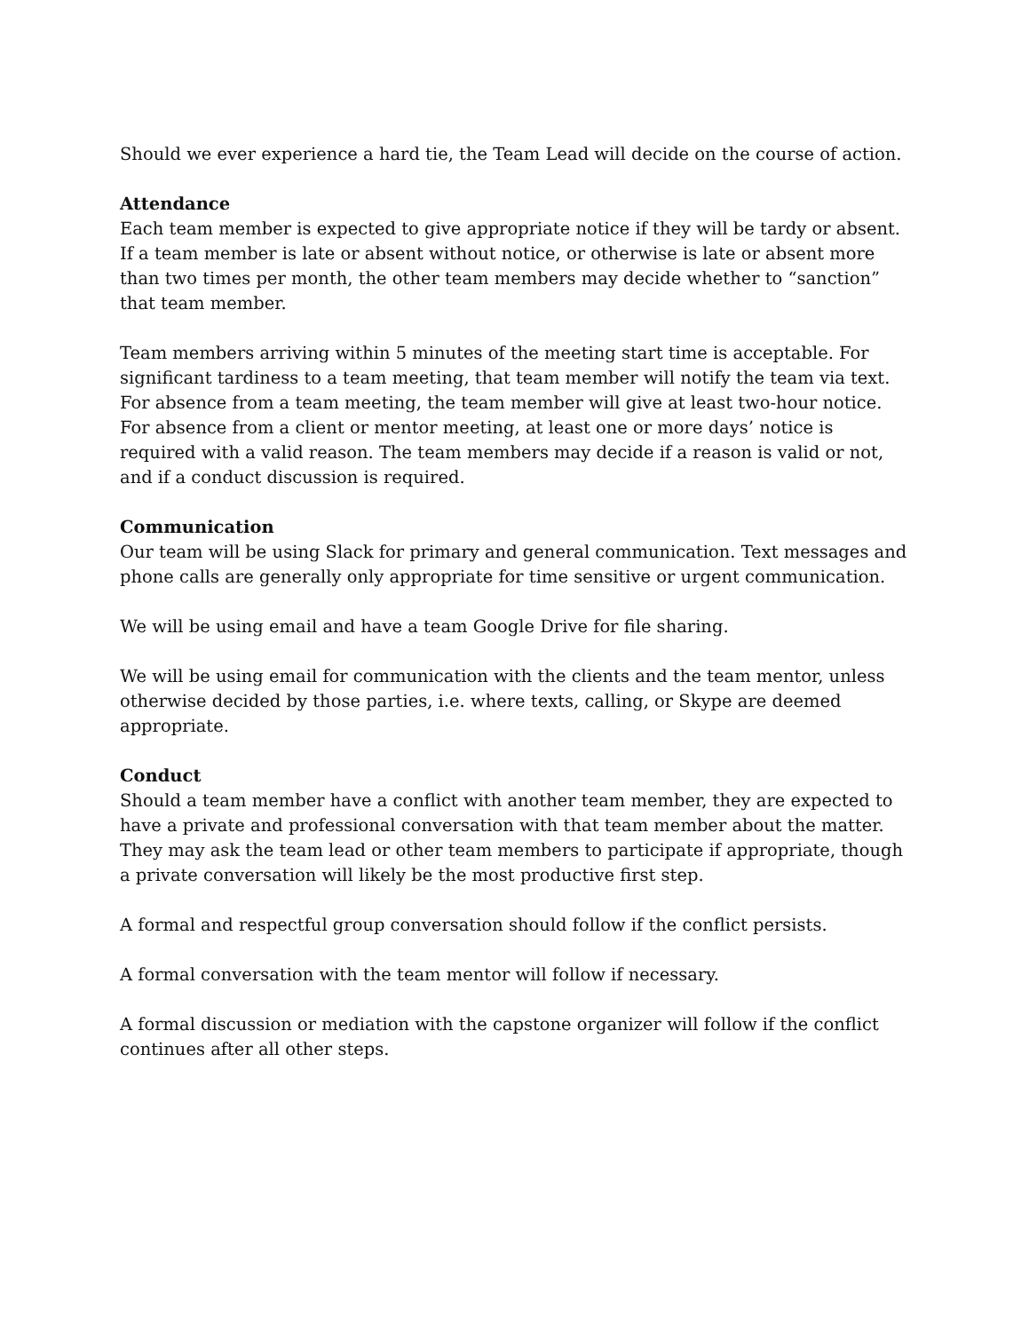Should we ever experience a hard tie, the Team Lead will decide on the course of action.
Attendance
Each team member is expected to give appropriate notice if they will be tardy or absent. If a team member is late or absent without notice, or otherwise is late or absent more than two times per month, the other team members may decide whether to “sanction” that team member.
Team members arriving within 5 minutes of the meeting start time is acceptable. For significant tardiness to a team meeting, that team member will notify the team via text. For absence from a team meeting, the team member will give at least two-hour notice. For absence from a client or mentor meeting, at least one or more days’ notice is required with a valid reason. The team members may decide if a reason is valid or not, and if a conduct discussion is required.
Communication
Our team will be using Slack for primary and general communication. Text messages and phone calls are generally only appropriate for time sensitive or urgent communication.
We will be using email and have a team Google Drive for file sharing.
We will be using email for communication with the clients and the team mentor, unless otherwise decided by those parties, i.e. where texts, calling, or Skype are deemed appropriate.
Conduct
Should a team member have a conflict with another team member, they are expected to have a private and professional conversation with that team member about the matter. They may ask the team lead or other team members to participate if appropriate, though a private conversation will likely be the most productive first step.
A formal and respectful group conversation should follow if the conflict persists.
A formal conversation with the team mentor will follow if necessary.
A formal discussion or mediation with the capstone organizer will follow if the conflict continues after all other steps.